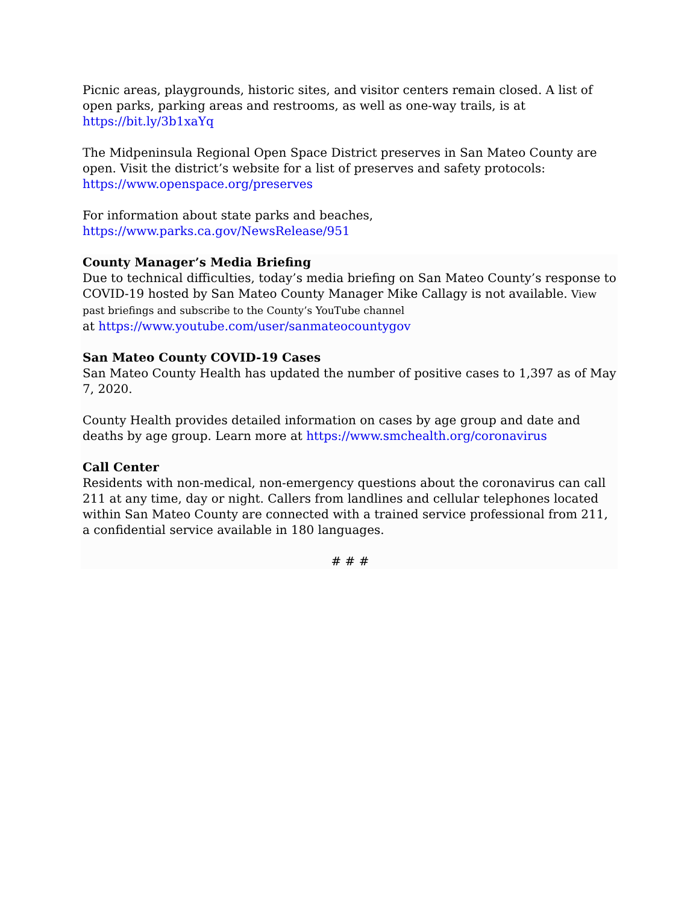Picnic areas, playgrounds, historic sites, and visitor centers remain closed. A list of open parks, parking areas and restrooms, as well as one-way trails, is at
https://bit.ly/3b1xaYq
The Midpeninsula Regional Open Space District preserves in San Mateo County are open. Visit the district’s website for a list of preserves and safety protocols:
https://www.openspace.org/preserves
For information about state parks and beaches,
https://www.parks.ca.gov/NewsRelease/951
County Manager’s Media Briefing
Due to technical difficulties, today’s media briefing on San Mateo County’s response to COVID-19 hosted by San Mateo County Manager Mike Callagy is not available. View past briefings and subscribe to the County’s YouTube channel
at https://www.youtube.com/user/sanmateocountygov
San Mateo County COVID-19 Cases
San Mateo County Health has updated the number of positive cases to 1,397 as of May 7, 2020.
County Health provides detailed information on cases by age group and date and deaths by age group. Learn more at https://www.smchealth.org/coronavirus
Call Center
Residents with non-medical, non-emergency questions about the coronavirus can call 211 at any time, day or night. Callers from landlines and cellular telephones located within San Mateo County are connected with a trained service professional from 211, a confidential service available in 180 languages.
# # #